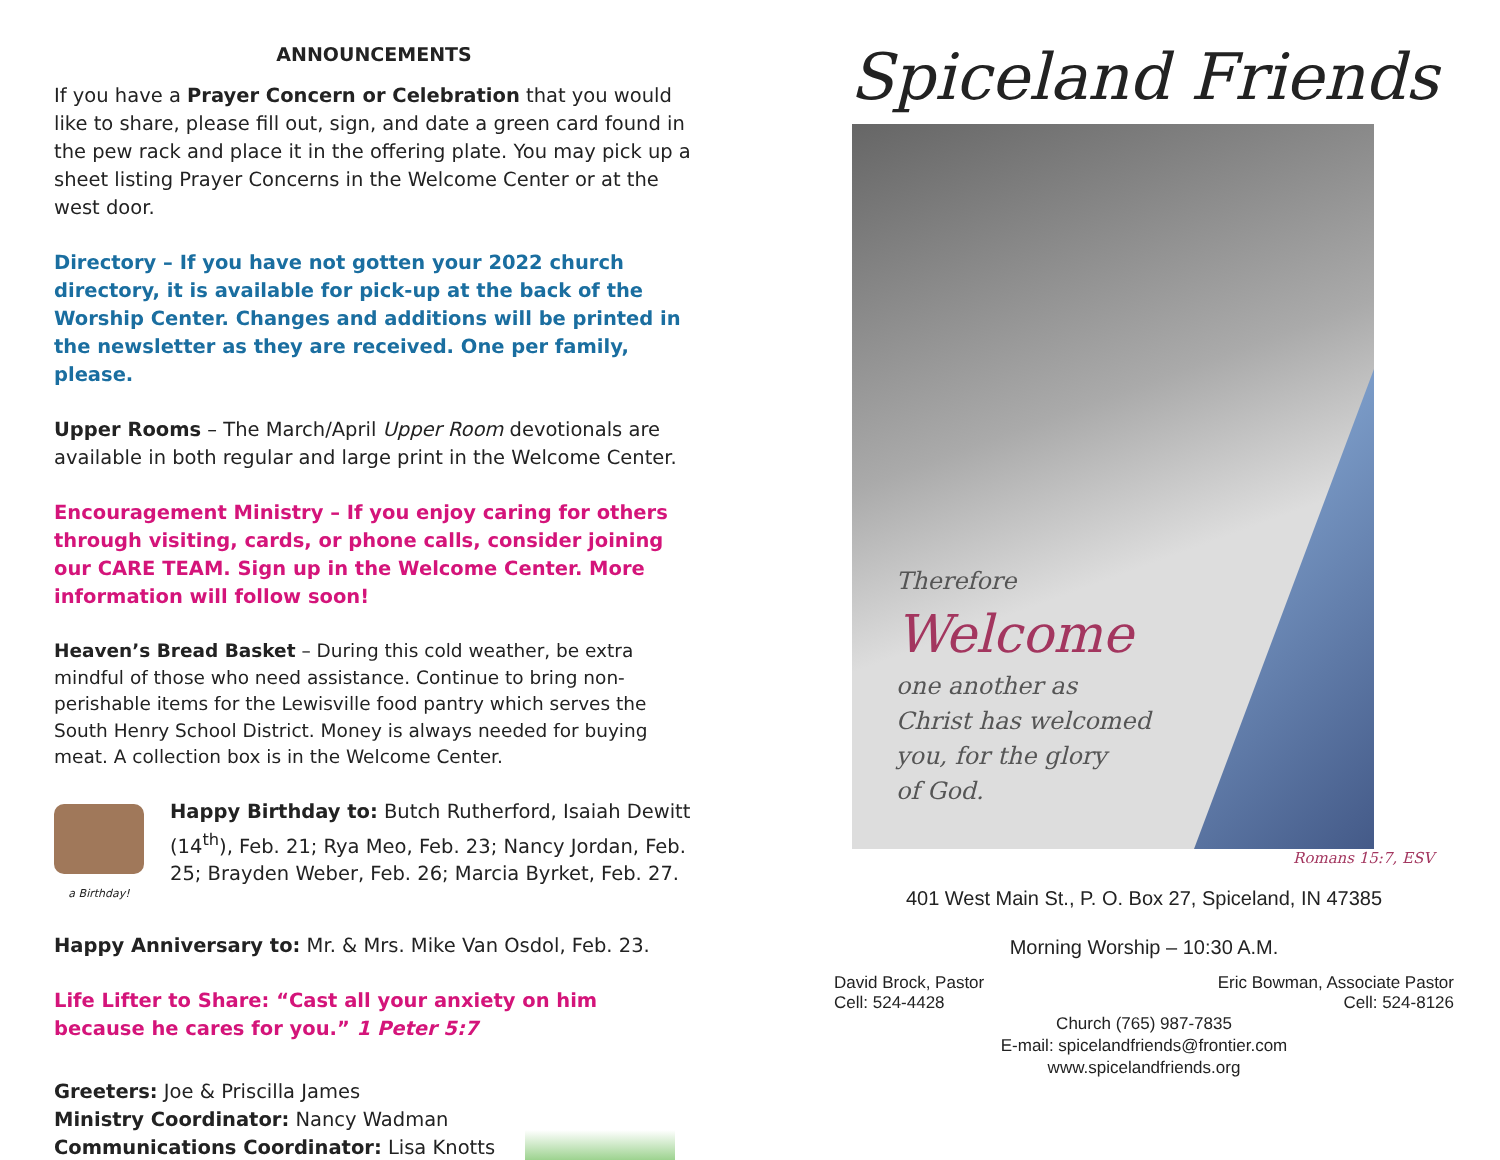ANNOUNCEMENTS
If you have a Prayer Concern or Celebration that you would like to share, please fill out, sign, and date a green card found in the pew rack and place it in the offering plate. You may pick up a sheet listing Prayer Concerns in the Welcome Center or at the west door.
Directory – If you have not gotten your 2022 church directory, it is available for pick-up at the back of the Worship Center. Changes and additions will be printed in the newsletter as they are received. One per family, please.
Upper Rooms – The March/April Upper Room devotionals are available in both regular and large print in the Welcome Center.
Encouragement Ministry – If you enjoy caring for others through visiting, cards, or phone calls, consider joining our CARE TEAM. Sign up in the Welcome Center. More information will follow soon!
Heaven’s Bread Basket – During this cold weather, be extra mindful of those who need assistance. Continue to bring non-perishable items for the Lewisville food pantry which serves the South Henry School District. Money is always needed for buying meat. A collection box is in the Welcome Center.
a Birthday!
Happy Birthday to: Butch Rutherford, Isaiah Dewitt (14<sup>th</sup>), Feb. 21; Rya Meo, Feb. 23; Nancy Jordan, Feb. 25; Brayden Weber, Feb. 26; Marcia Byrket, Feb. 27.
Happy Anniversary to: Mr. & Mrs. Mike Van Osdol, Feb. 23.
Life Lifter to Share: “Cast all your anxiety on him because he cares for you.” 1 Peter 5:7
Greeters: Joe & Priscilla James
Ministry Coordinator: Nancy Wadman
Communications Coordinator: Lisa Knotts
Spiceland Friends
Therefore
Welcome
one another as
Christ has welcomed
you, for the glory
of God.
Romans 15:7, ESV
401 West Main St., P. O. Box 27, Spiceland, IN 47385
Morning Worship – 10:30 A.M.
David Brock, Pastor
Cell: 524-4428
Eric Bowman, Associate Pastor
Cell: 524-8126
Church (765) 987-7835
E-mail: spicelandfriends@frontier.com
www.spicelandfriends.org